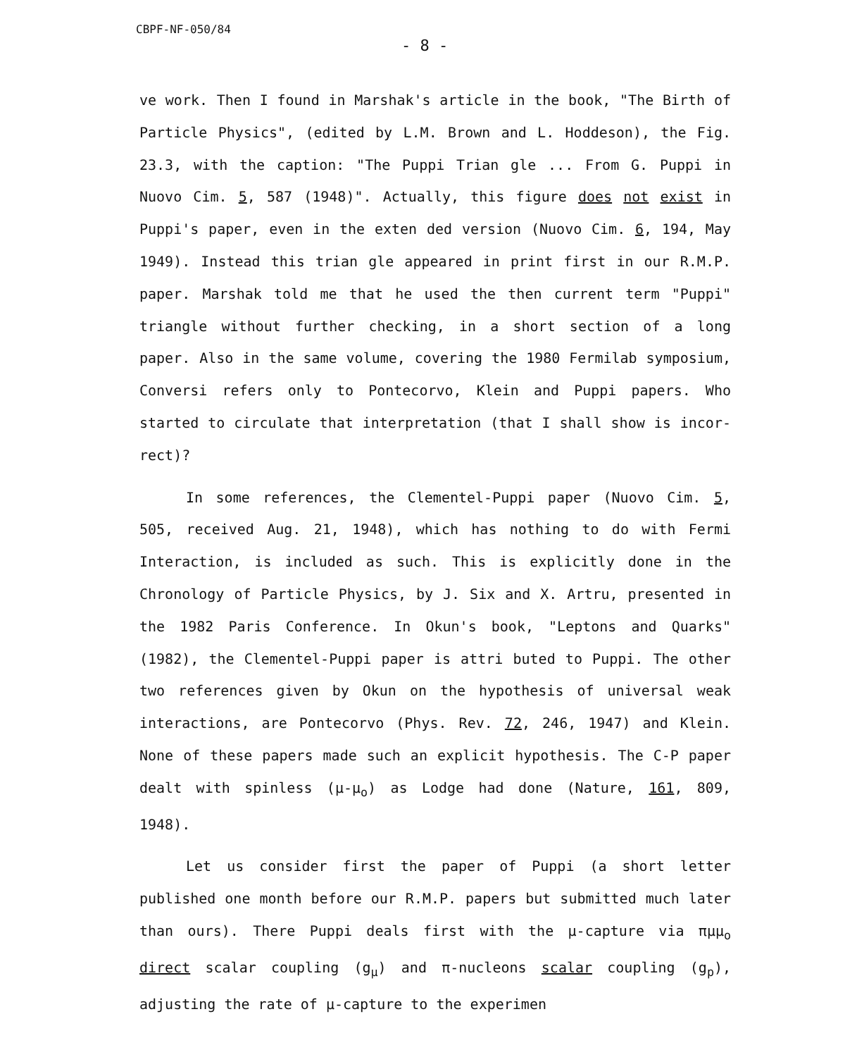CBPF-NF-050/84
- 8 -
ve work. Then I found in Marshak's article in the book, "The Birth of Particle Physics", (edited by L.M. Brown and L. Hoddeson), the Fig. 23.3, with the caption: "The Puppi Trian gle ... From G. Puppi in Nuovo Cim. 5, 587 (1948)". Actually, this figure does not exist in Puppi's paper, even in the exten ded version (Nuovo Cim. 6, 194, May 1949). Instead this trian gle appeared in print first in our R.M.P. paper. Marshak told me that he used the then current term "Puppi" triangle without further checking, in a short section of a long paper. Also in the same volume, covering the 1980 Fermilab symposium, Conversi refers only to Pontecorvo, Klein and Puppi papers. Who started to circulate that interpretation (that I shall show is incor- rect)?
In some references, the Clementel-Puppi paper (Nuovo Cim. 5, 505, received Aug. 21, 1948), which has nothing to do with Fermi Interaction, is included as such. This is explicitly done in the Chronology of Particle Physics, by J. Six and X. Artru, presented in the 1982 Paris Conference. In Okun's book, "Leptons and Quarks" (1982), the Clementel-Puppi paper is attri buted to Puppi. The other two references given by Okun on the hypothesis of universal weak interactions, are Pontecorvo (Phys. Rev. 72, 246, 1947) and Klein. None of these papers made such an explicit hypothesis. The C-P paper dealt with spinless (μ-μ<sub>o</sub>) as Lodge had done (Nature, 161, 809, 1948).
Let us consider first the paper of Puppi (a short letter published one month before our R.M.P. papers but submitted much later than ours). There Puppi deals first with the μ-capture via πμμ<sub>o</sub> direct scalar coupling (g<sub>μ</sub>) and π-nucleons scalar coupling (g<sub>p</sub>), adjusting the rate of μ-capture to the experimen